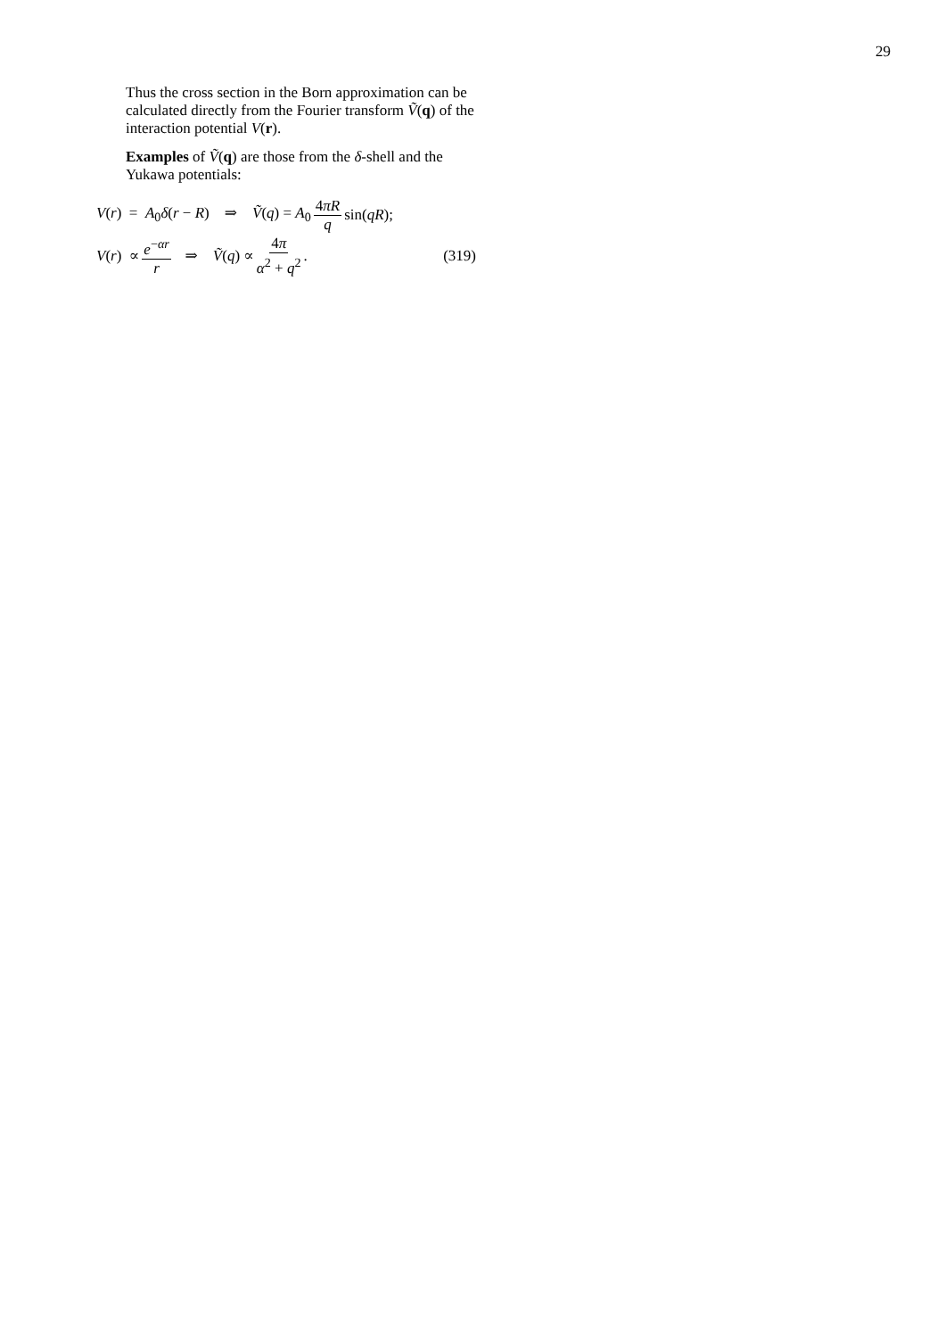29
Thus the cross section in the Born approximation can be calculated directly from the Fourier transform Ṽ(q) of the interaction potential V(r).
Examples of Ṽ(q) are those from the δ-shell and the Yukawa potentials:
V(r) = A<sub>0</sub>δ(r − R) ⇒ Ṽ(q) = A<sub>0</sub> 4πR q sin(qR);
V(r) ∝ e<sup>−αr</sup> r ⇒ Ṽ(q) ∝ 4π α<sup>2</sup> + q<sup>2</sup>. (319)